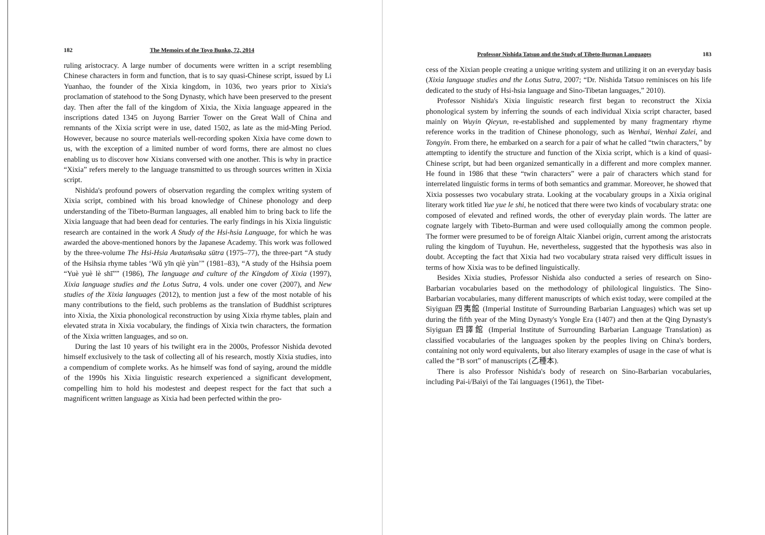182 The Memoirs of the Toyo Bunko, 72, 2014
ruling aristocracy. A large number of documents were written in a script resembling Chinese characters in form and function, that is to say quasi-Chinese script, issued by Li Yuanhao, the founder of the Xixia kingdom, in 1036, two years prior to Xixia's proclamation of statehood to the Song Dynasty, which have been preserved to the present day. Then after the fall of the kingdom of Xixia, the Xixia language appeared in the inscriptions dated 1345 on Juyong Barrier Tower on the Great Wall of China and remnants of the Xixia script were in use, dated 1502, as late as the mid-Ming Period. However, because no source materials well-recording spoken Xixia have come down to us, with the exception of a limited number of word forms, there are almost no clues enabling us to discover how Xixians conversed with one another. This is why in practice “Xixia” refers merely to the language transmitted to us through sources written in Xixia script.
Nishida's profound powers of observation regarding the complex writing system of Xixia script, combined with his broad knowledge of Chinese phonology and deep understanding of the Tibeto-Burman languages, all enabled him to bring back to life the Xixia language that had been dead for centuries. The early findings in his Xixia linguistic research are contained in the work A Study of the Hsi-hsia Language, for which he was awarded the above-mentioned honors by the Japanese Academy. This work was followed by the three-volume The Hsi-Hsia Avataṁsaka sūtra (1975–77), the three-part “A study of the Hsihsia rhyme tables ‘Wǔ yīn qiè yùn’” (1981–83), “A study of the Hsihsia poem “Yuè yuè lè shī”” (1986), The language and culture of the Kingdom of Xixia (1997), Xixia language studies and the Lotus Sutra, 4 vols. under one cover (2007), and New studies of the Xixia languages (2012), to mention just a few of the most notable of his many contributions to the field, such problems as the translation of Buddhist scriptures into Xixia, the Xixia phonological reconstruction by using Xixia rhyme tables, plain and elevated strata in Xixia vocabulary, the findings of Xixia twin characters, the formation of the Xixia written languages, and so on.
During the last 10 years of his twilight era in the 2000s, Professor Nishida devoted himself exclusively to the task of collecting all of his research, mostly Xixia studies, into a compendium of complete works. As he himself was fond of saying, around the middle of the 1990s his Xixia linguistic research experienced a significant development, compelling him to hold his modestest and deepest respect for the fact that such a magnificent written language as Xixia had been perfected within the pro-
Professor Nishida Tatsuo and the Study of Tibeto-Burman Languages 183
cess of the Xixian people creating a unique writing system and utilizing it on an everyday basis (Xixia language studies and the Lotus Sutra, 2007; “Dr. Nishida Tatsuo reminisces on his life dedicated to the study of Hsi-hsia language and Sino-Tibetan languages,” 2010).
Professor Nishida's Xixia linguistic research first began to reconstruct the Xixia phonological system by inferring the sounds of each individual Xixia script character, based mainly on Wuyin Qieyun, re-established and supplemented by many fragmentary rhyme reference works in the tradition of Chinese phonology, such as Wenhai, Wenhai Zalei, and Tongyin. From there, he embarked on a search for a pair of what he called “twin characters,” by attempting to identify the structure and function of the Xixia script, which is a kind of quasi-Chinese script, but had been organized semantically in a different and more complex manner. He found in 1986 that these “twin characters” were a pair of characters which stand for interrelated linguistic forms in terms of both semantics and grammar. Moreover, he showed that Xixia possesses two vocabulary strata. Looking at the vocabulary groups in a Xixia original literary work titled Yue yue le shi, he noticed that there were two kinds of vocabulary strata: one composed of elevated and refined words, the other of everyday plain words. The latter are cognate largely with Tibeto-Burman and were used colloquially among the common people. The former were presumed to be of foreign Altaic Xianbei origin, current among the aristocrats ruling the kingdom of Tuyuhun. He, nevertheless, suggested that the hypothesis was also in doubt. Accepting the fact that Xixia had two vocabulary strata raised very difficult issues in terms of how Xixia was to be defined linguistically.
Besides Xixia studies, Professor Nishida also conducted a series of research on Sino-Barbarian vocabularies based on the methodology of philological linguistics. The Sino-Barbarian vocabularies, many different manuscripts of which exist today, were compiled at the Siyiguan 四夷館 (Imperial Institute of Surrounding Barbarian Languages) which was set up during the fifth year of the Ming Dynasty's Yongle Era (1407) and then at the Qing Dynasty's Siyiguan 四譯館 (Imperial Institute of Surrounding Barbarian Language Translation) as classified vocabularies of the languages spoken by the peoples living on China's borders, containing not only word equivalents, but also literary examples of usage in the case of what is called the “B sort” of manuscripts (乙種本).
There is also Professor Nishida's body of research on Sino-Barbarian vocabularies, including Pai-i/Baiyi of the Tai languages (1961), the Tibet-